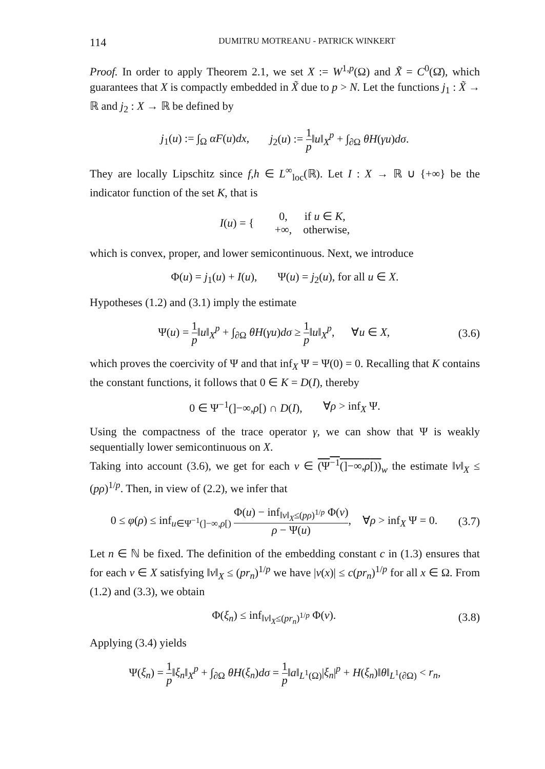114 DUMITRU MOTREANU - PATRICK WINKERT
Proof. In order to apply Theorem 2.1, we set X := W<sup>1,p</sup>(Ω) and X̃ = C<sup>0</sup>(Ω̄), which guarantees that X is compactly embedded in X̃ due to p > N. Let the functions j<sub>1</sub> : X̃ → ℝ and j<sub>2</sub> : X → ℝ be defined by
j<sub>1</sub>(u) := ∫<sub>Ω</sub> αF(u)dx, j<sub>2</sub>(u) := 1 p‖u‖<sub>X</sub><sup>p</sup> + ∫<sub>∂Ω</sub> θH(γu)dσ.
They are locally Lipschitz since f,h ∈ L<sup>∞</sup><sub>loc</sub>(ℝ). Let I : X → ℝ ∪ {+∞} be the indicator function of the set K, that is
I(u) = { 0, if u ∈ K,
+∞, otherwise,
which is convex, proper, and lower semicontinuous. Next, we introduce
Φ(u) = j<sub>1</sub>(u) + I(u), Ψ(u) = j<sub>2</sub>(u), for all u ∈ X.
Hypotheses (1.2) and (3.1) imply the estimate
Ψ(u) = 1 p‖u‖<sub>X</sub><sup>p</sup> + ∫<sub>∂Ω</sub> θH(γu)dσ ≥ 1 p‖u‖<sub>X</sub><sup>p</sup>, ∀u ∈ X, (3.6)
which proves the coercivity of Ψ and that inf<sub>X</sub> Ψ = Ψ(0) = 0. Recalling that K contains the constant functions, it follows that 0 ∈ K = D(I), thereby
0 ∈ Ψ<sup>−1</sup>(]−∞,ρ[) ∩ D(I), ∀ρ > inf<sub>X</sub> Ψ.
Using the compactness of the trace operator γ, we can show that Ψ is weakly sequentially lower semicontinuous on X.
Taking into account (3.6), we get for each v ∈ (Ψ<sup>−1</sup>(]−∞,ρ[))<sub>w</sub> the estimate ‖v‖<sub>X</sub> ≤ (pρ)<sup>1/p</sup>. Then, in view of (2.2), we infer that
0 ≤ φ(ρ) ≤ inf<sub>u∈Ψ<sup>−1</sup>(]−∞,ρ[)</sub> Φ(u) − inf<sub>‖v‖<sub>X</sub>≤(pρ)<sup>1/p</sup></sub> Φ(v) ρ − Ψ(u), ∀ρ > inf<sub>X</sub> Ψ = 0. (3.7)
Let n ∈ ℕ be fixed. The definition of the embedding constant c in (1.3) ensures that for each v ∈ X satisfying ‖v‖<sub>X</sub> ≤ (pr<sub>n</sub>)<sup>1/p</sup> we have |v(x)| ≤ c(pr<sub>n</sub>)<sup>1/p</sup> for all x ∈ Ω. From (1.2) and (3.3), we obtain
Φ(ξ<sub>n</sub>) ≤ inf<sub>‖v‖<sub>X</sub>≤(pr<sub>n</sub>)<sup>1/p</sup></sub> Φ(v). (3.8)
Applying (3.4) yields
Ψ(ξ<sub>n</sub>) = 1 p‖ξ<sub>n</sub>‖<sub>X</sub><sup>p</sup> + ∫<sub>∂Ω</sub> θH(ξ<sub>n</sub>)dσ = 1 p‖a‖<sub>L<sup>1</sup>(Ω)</sub>|ξ<sub>n</sub>|<sup>p</sup> + H(ξ<sub>n</sub>)‖θ‖<sub>L<sup>1</sup>(∂Ω)</sub> < r<sub>n</sub>,